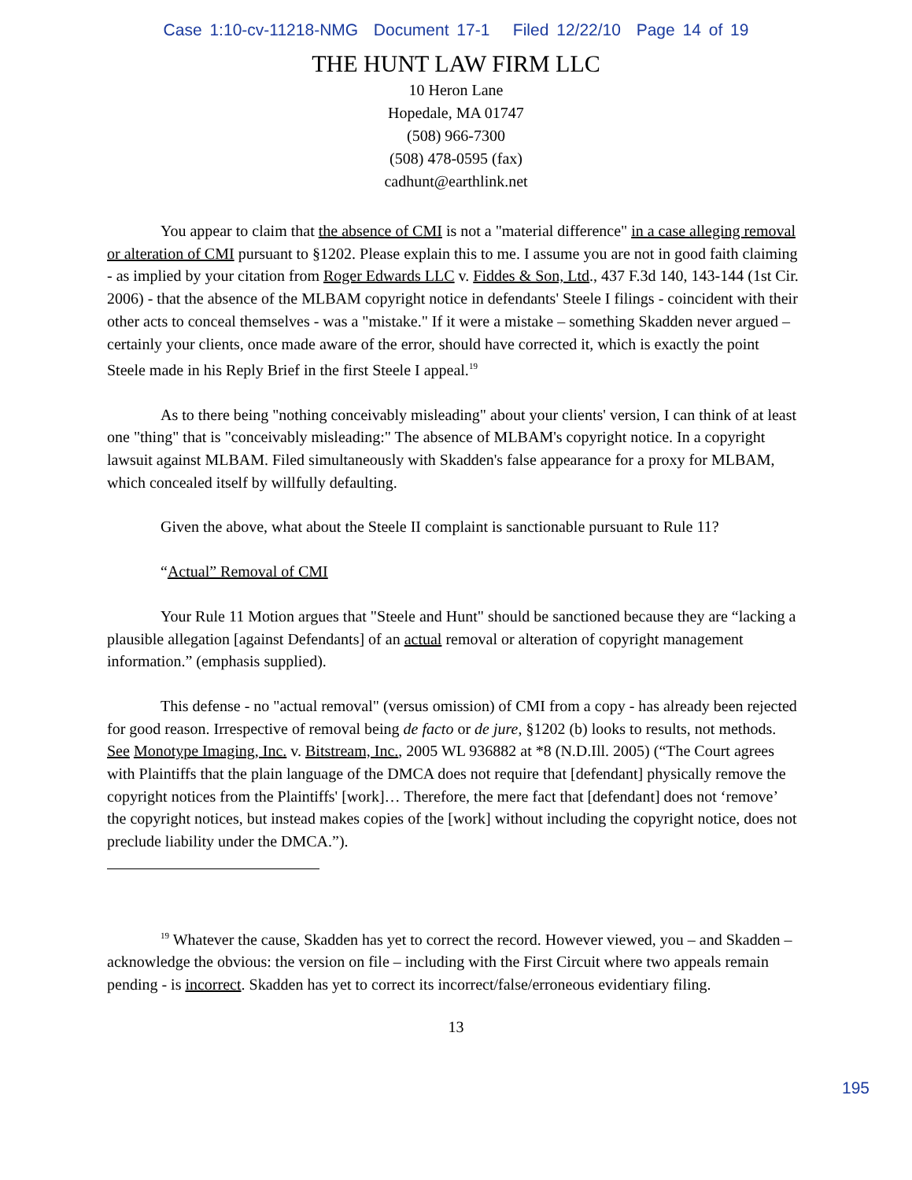Case 1:10-cv-11218-NMG Document 17-1 Filed 12/22/10 Page 14 of 19
THE HUNT LAW FIRM LLC
10 Heron Lane
Hopedale, MA 01747
(508) 966-7300
(508) 478-0595 (fax)
cadhunt@earthlink.net
You appear to claim that the absence of CMI is not a "material difference" in a case alleging removal or alteration of CMI pursuant to §1202. Please explain this to me. I assume you are not in good faith claiming - as implied by your citation from Roger Edwards LLC v. Fiddes & Son, Ltd., 437 F.3d 140, 143-144 (1st Cir. 2006) - that the absence of the MLBAM copyright notice in defendants' Steele I filings - coincident with their other acts to conceal themselves - was a "mistake." If it were a mistake – something Skadden never argued – certainly your clients, once made aware of the error, should have corrected it, which is exactly the point Steele made in his Reply Brief in the first Steele I appeal.<sup>19</sup>
As to there being "nothing conceivably misleading" about your clients' version, I can think of at least one "thing" that is "conceivably misleading:" The absence of MLBAM's copyright notice. In a copyright lawsuit against MLBAM. Filed simultaneously with Skadden's false appearance for a proxy for MLBAM, which concealed itself by willfully defaulting.
Given the above, what about the Steele II complaint is sanctionable pursuant to Rule 11?
“Actual” Removal of CMI
Your Rule 11 Motion argues that "Steele and Hunt" should be sanctioned because they are “lacking a plausible allegation [against Defendants] of an actual removal or alteration of copyright management information.” (emphasis supplied).
This defense - no "actual removal" (versus omission) of CMI from a copy - has already been rejected for good reason. Irrespective of removal being de facto or de jure, §1202 (b) looks to results, not methods. See Monotype Imaging, Inc. v. Bitstream, Inc., 2005 WL 936882 at *8 (N.D.Ill. 2005) (“The Court agrees with Plaintiffs that the plain language of the DMCA does not require that [defendant] physically remove the copyright notices from the Plaintiffs' [work]… Therefore, the mere fact that [defendant] does not ‘remove’ the copyright notices, but instead makes copies of the [work] without including the copyright notice, does not preclude liability under the DMCA.”).
<sup>19</sup> Whatever the cause, Skadden has yet to correct the record. However viewed, you – and Skadden – acknowledge the obvious: the version on file – including with the First Circuit where two appeals remain pending - is incorrect. Skadden has yet to correct its incorrect/false/erroneous evidentiary filing.
13
195